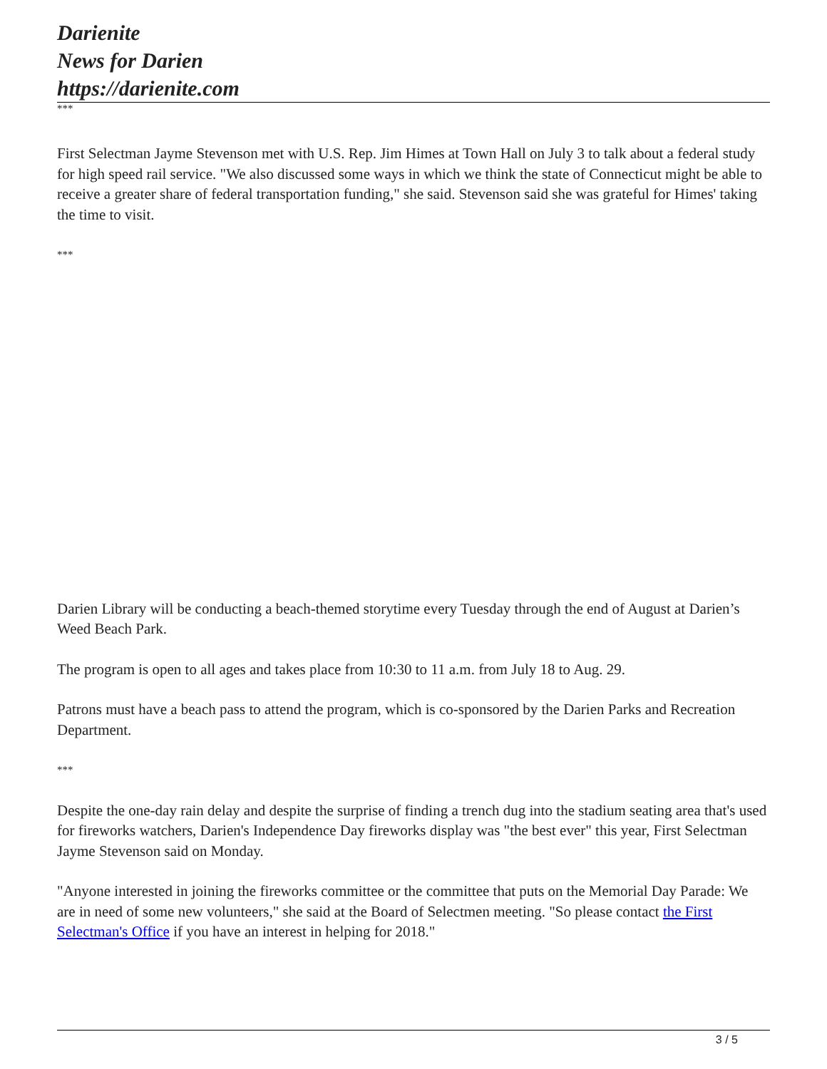Darienite
News for Darien
https://darienite.com
***
First Selectman Jayme Stevenson met with U.S. Rep. Jim Himes at Town Hall on July 3 to talk about a federal study for high speed rail service. "We also discussed some ways in which we think the state of Connecticut might be able to receive a greater share of federal transportation funding," she said. Stevenson said she was grateful for Himes' taking the time to visit.
***
Darien Library will be conducting a beach-themed storytime every Tuesday through the end of August at Darien’s Weed Beach Park.
The program is open to all ages and takes place from 10:30 to 11 a.m. from July 18 to Aug. 29.
Patrons must have a beach pass to attend the program, which is co-sponsored by the Darien Parks and Recreation Department.
***
Despite the one-day rain delay and despite the surprise of finding a trench dug into the stadium seating area that's used for fireworks watchers, Darien's Independence Day fireworks display was "the best ever" this year, First Selectman Jayme Stevenson said on Monday.
"Anyone interested in joining the fireworks committee or the committee that puts on the Memorial Day Parade: We are in need of some new volunteers," she said at the Board of Selectmen meeting. "So please contact the First Selectman's Office if you have an interest in helping for 2018."
3 / 5